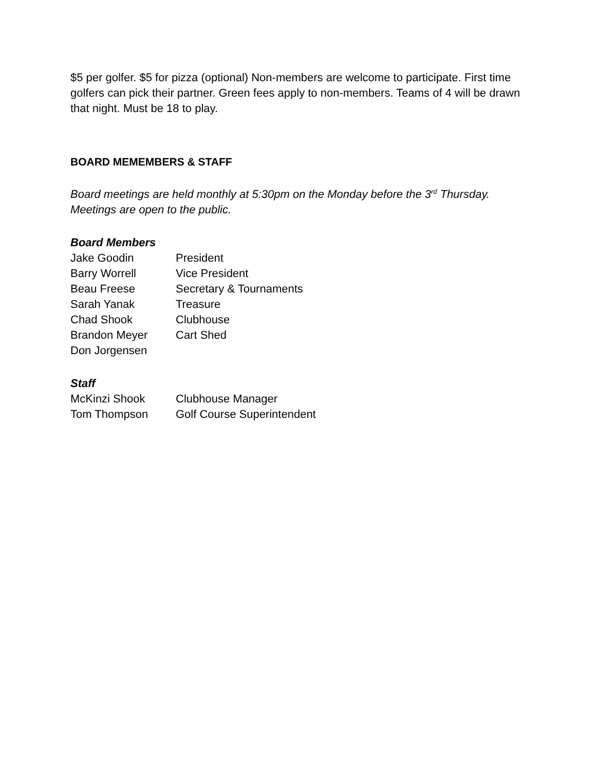$5 per golfer. $5 for pizza (optional) Non-members are welcome to participate. First time golfers can pick their partner. Green fees apply to non-members. Teams of 4 will be drawn that night. Must be 18 to play.
BOARD MEMEMBERS & STAFF
Board meetings are held monthly at 5:30pm on the Monday before the 3<sup>rd</sup> Thursday. Meetings are open to the public.
Board Members
| Jake Goodin | President |
| Barry Worrell | Vice President |
| Beau Freese | Secretary & Tournaments |
| Sarah Yanak | Treasure |
| Chad Shook | Clubhouse |
| Brandon Meyer | Cart Shed |
| Don Jorgensen | |
Staff
| McKinzi Shook | Clubhouse Manager |
| Tom Thompson | Golf Course Superintendent |